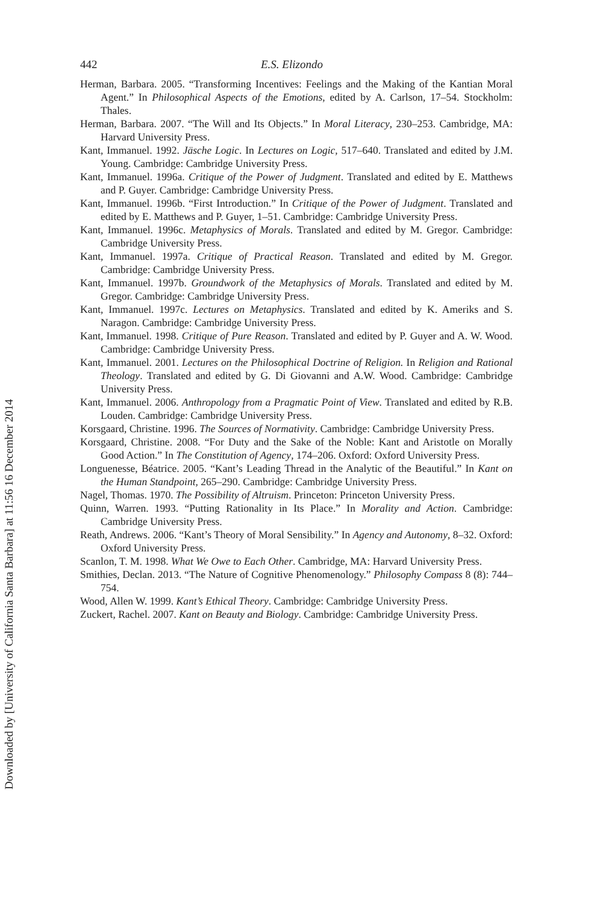Downloaded by [University of California Santa Barbara] at 11:56 16 December 2014
442 E.S. Elizondo
Herman, Barbara. 2005. “Transforming Incentives: Feelings and the Making of the Kantian Moral Agent.” In Philosophical Aspects of the Emotions, edited by A. Carlson, 17–54. Stockholm: Thales.
Herman, Barbara. 2007. “The Will and Its Objects.” In Moral Literacy, 230–253. Cambridge, MA: Harvard University Press.
Kant, Immanuel. 1992. Jäsche Logic. In Lectures on Logic, 517–640. Translated and edited by J.M. Young. Cambridge: Cambridge University Press.
Kant, Immanuel. 1996a. Critique of the Power of Judgment. Translated and edited by E. Matthews and P. Guyer. Cambridge: Cambridge University Press.
Kant, Immanuel. 1996b. “First Introduction.” In Critique of the Power of Judgment. Translated and edited by E. Matthews and P. Guyer, 1–51. Cambridge: Cambridge University Press.
Kant, Immanuel. 1996c. Metaphysics of Morals. Translated and edited by M. Gregor. Cambridge: Cambridge University Press.
Kant, Immanuel. 1997a. Critique of Practical Reason. Translated and edited by M. Gregor. Cambridge: Cambridge University Press.
Kant, Immanuel. 1997b. Groundwork of the Metaphysics of Morals. Translated and edited by M. Gregor. Cambridge: Cambridge University Press.
Kant, Immanuel. 1997c. Lectures on Metaphysics. Translated and edited by K. Ameriks and S. Naragon. Cambridge: Cambridge University Press.
Kant, Immanuel. 1998. Critique of Pure Reason. Translated and edited by P. Guyer and A. W. Wood. Cambridge: Cambridge University Press.
Kant, Immanuel. 2001. Lectures on the Philosophical Doctrine of Religion. In Religion and Rational Theology. Translated and edited by G. Di Giovanni and A.W. Wood. Cambridge: Cambridge University Press.
Kant, Immanuel. 2006. Anthropology from a Pragmatic Point of View. Translated and edited by R.B. Louden. Cambridge: Cambridge University Press.
Korsgaard, Christine. 1996. The Sources of Normativity. Cambridge: Cambridge University Press.
Korsgaard, Christine. 2008. “For Duty and the Sake of the Noble: Kant and Aristotle on Morally Good Action.” In The Constitution of Agency, 174–206. Oxford: Oxford University Press.
Longuenesse, Béatrice. 2005. “Kant’s Leading Thread in the Analytic of the Beautiful.” In Kant on the Human Standpoint, 265–290. Cambridge: Cambridge University Press.
Nagel, Thomas. 1970. The Possibility of Altruism. Princeton: Princeton University Press.
Quinn, Warren. 1993. “Putting Rationality in Its Place.” In Morality and Action. Cambridge: Cambridge University Press.
Reath, Andrews. 2006. “Kant’s Theory of Moral Sensibility.” In Agency and Autonomy, 8–32. Oxford: Oxford University Press.
Scanlon, T. M. 1998. What We Owe to Each Other. Cambridge, MA: Harvard University Press.
Smithies, Declan. 2013. “The Nature of Cognitive Phenomenology.” Philosophy Compass 8 (8): 744–754.
Wood, Allen W. 1999. Kant’s Ethical Theory. Cambridge: Cambridge University Press.
Zuckert, Rachel. 2007. Kant on Beauty and Biology. Cambridge: Cambridge University Press.